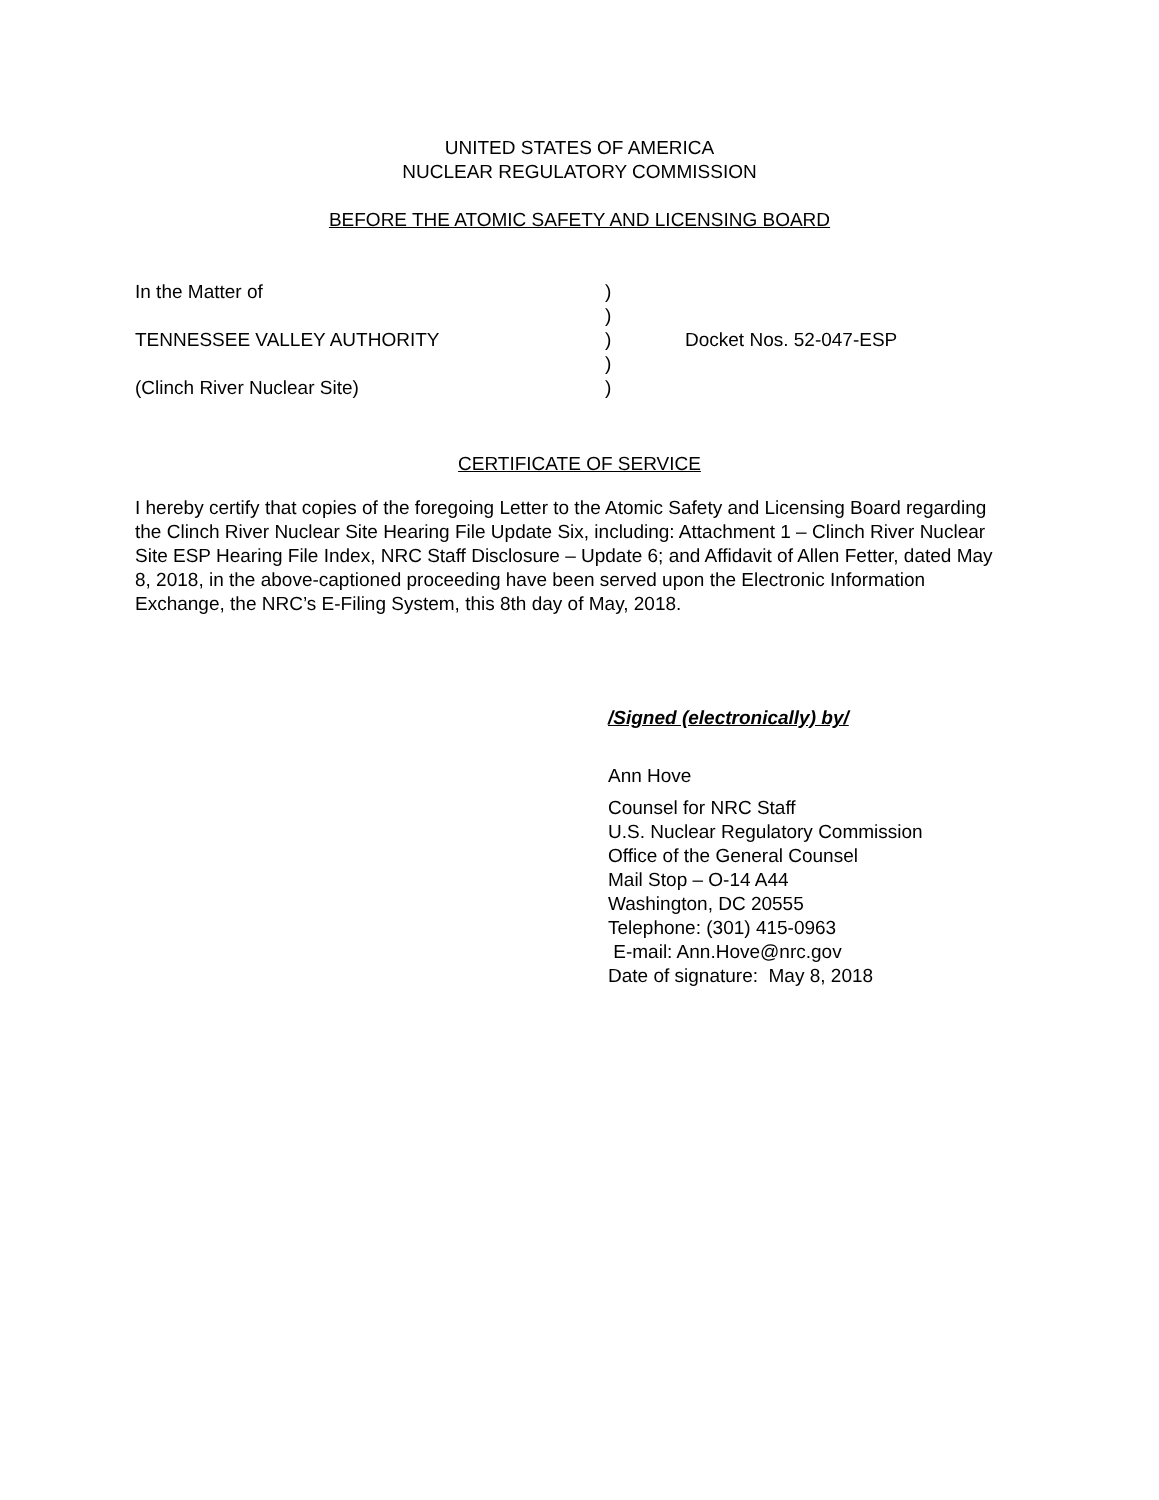UNITED STATES OF AMERICA
NUCLEAR REGULATORY COMMISSION
BEFORE THE ATOMIC SAFETY AND LICENSING BOARD
| In the Matter of | ) | |
| | ) | |
| TENNESSEE VALLEY AUTHORITY | ) | Docket Nos. 52-047-ESP |
| | ) | |
| (Clinch River Nuclear Site) | ) | |
CERTIFICATE OF SERVICE
I hereby certify that copies of the foregoing Letter to the Atomic Safety and Licensing Board regarding the Clinch River Nuclear Site Hearing File Update Six, including: Attachment 1 – Clinch River Nuclear Site ESP Hearing File Index, NRC Staff Disclosure – Update 6; and Affidavit of Allen Fetter, dated May 8, 2018, in the above-captioned proceeding have been served upon the Electronic Information Exchange, the NRC’s E-Filing System, this 8th day of May, 2018.
/Signed (electronically) by/
Ann Hove
Counsel for NRC Staff
U.S. Nuclear Regulatory Commission
Office of the General Counsel
Mail Stop – O-14 A44
Washington, DC 20555
Telephone: (301) 415-0963
E-mail: Ann.Hove@nrc.gov
Date of signature: May 8, 2018